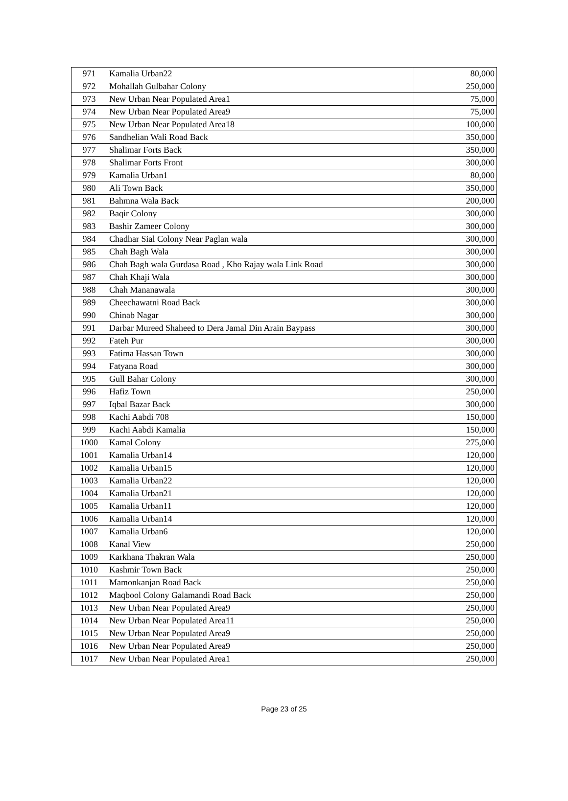| 971 | Kamalia Urban22 | 80,000 |
| 972 | Mohallah Gulbahar Colony | 250,000 |
| 973 | New Urban Near Populated Area1 | 75,000 |
| 974 | New Urban Near Populated Area9 | 75,000 |
| 975 | New Urban Near Populated Area18 | 100,000 |
| 976 | Sandhelian Wali Road Back | 350,000 |
| 977 | Shalimar Forts Back | 350,000 |
| 978 | Shalimar Forts Front | 300,000 |
| 979 | Kamalia Urban1 | 80,000 |
| 980 | Ali Town Back | 350,000 |
| 981 | Bahmna Wala Back | 200,000 |
| 982 | Baqir Colony | 300,000 |
| 983 | Bashir Zameer Colony | 300,000 |
| 984 | Chadhar Sial Colony Near Paglan wala | 300,000 |
| 985 | Chah Bagh Wala | 300,000 |
| 986 | Chah Bagh wala Gurdasa Road , Kho Rajay wala Link Road | 300,000 |
| 987 | Chah Khaji Wala | 300,000 |
| 988 | Chah Mananawala | 300,000 |
| 989 | Cheechawatni Road Back | 300,000 |
| 990 | Chinab Nagar | 300,000 |
| 991 | Darbar Mureed Shaheed to Dera Jamal Din Arain Baypass | 300,000 |
| 992 | Fateh Pur | 300,000 |
| 993 | Fatima Hassan Town | 300,000 |
| 994 | Fatyana Road | 300,000 |
| 995 | Gull Bahar Colony | 300,000 |
| 996 | Hafiz Town | 250,000 |
| 997 | Iqbal Bazar Back | 300,000 |
| 998 | Kachi Aabdi 708 | 150,000 |
| 999 | Kachi Aabdi Kamalia | 150,000 |
| 1000 | Kamal Colony | 275,000 |
| 1001 | Kamalia Urban14 | 120,000 |
| 1002 | Kamalia Urban15 | 120,000 |
| 1003 | Kamalia Urban22 | 120,000 |
| 1004 | Kamalia Urban21 | 120,000 |
| 1005 | Kamalia Urban11 | 120,000 |
| 1006 | Kamalia Urban14 | 120,000 |
| 1007 | Kamalia Urban6 | 120,000 |
| 1008 | Kanal View | 250,000 |
| 1009 | Karkhana Thakran Wala | 250,000 |
| 1010 | Kashmir Town Back | 250,000 |
| 1011 | Mamonkanjan Road Back | 250,000 |
| 1012 | Maqbool Colony Galamandi Road Back | 250,000 |
| 1013 | New Urban Near Populated Area9 | 250,000 |
| 1014 | New Urban Near Populated Area11 | 250,000 |
| 1015 | New Urban Near Populated Area9 | 250,000 |
| 1016 | New Urban Near Populated Area9 | 250,000 |
| 1017 | New Urban Near Populated Area1 | 250,000 |
Page 23 of 25